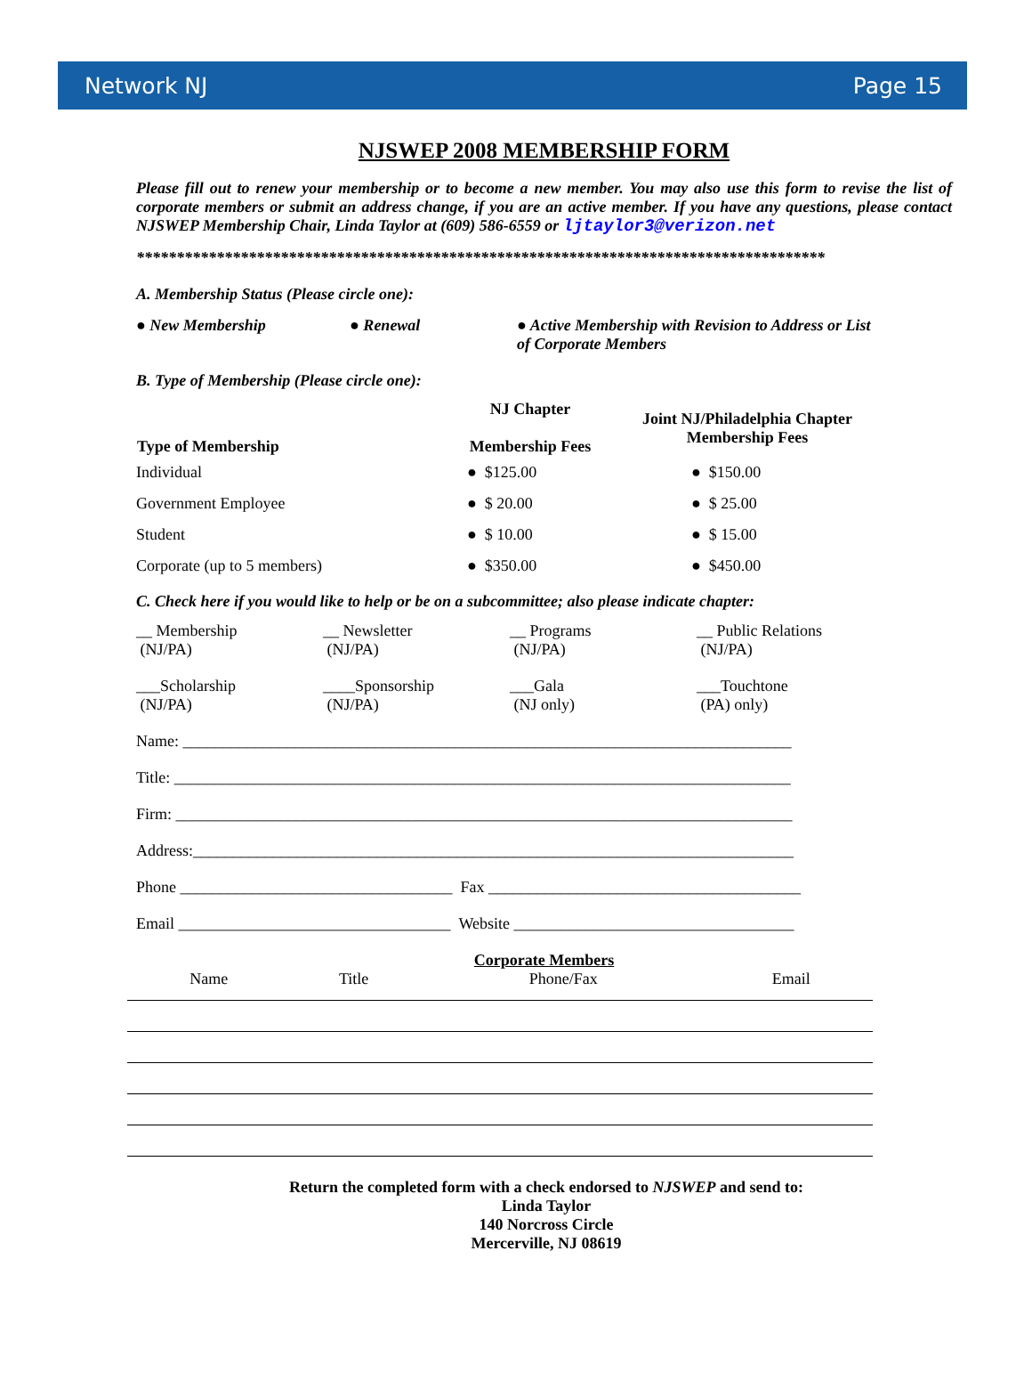Network NJ Page 15
NJSWEP 2008 MEMBERSHIP FORM
Please fill out to renew your membership or to become a new member. You may also use this form to revise the list of corporate members or submit an address change, if you are an active member. If you have any questions, please contact NJSWEP Membership Chair, Linda Taylor at (609) 586-6559 or ljtaylor3@verizon.net
**************************************************************************************
A. Membership Status (Please circle one):
● New Membership ● Renewal ● Active Membership with Revision to Address or List of Corporate Members
B. Type of Membership (Please circle one):
| Type of Membership | NJ Chapter Membership Fees | Joint NJ/Philadelphia Chapter Membership Fees |
| --- | --- | --- |
| Individual | ● $125.00 | ● $150.00 |
| Government Employee | ● $ 20.00 | ● $ 25.00 |
| Student | ● $ 10.00 | ● $ 15.00 |
| Corporate (up to 5 members) | ● $350.00 | ● $450.00 |
C. Check here if you would like to help or be on a subcommittee; also please indicate chapter:
__ Membership
(NJ/PA)
__ Newsletter
(NJ/PA)
__ Programs
(NJ/PA)
__ Public Relations
(NJ/PA)
___Scholarship
(NJ/PA)
____Sponsorship
(NJ/PA)
___Gala
(NJ only)
___Touchtone
(PA) only)
Name: ____________________________________________________________________________
Title: _____________________________________________________________________________
Firm: _____________________________________________________________________________
Address:___________________________________________________________________________
Phone __________________________________ Fax _______________________________________
Email __________________________________ Website ___________________________________
Corporate Members
| Name | Title | Phone/Fax | Email |
Return the completed form with a check endorsed to NJSWEP and send to:
Linda Taylor
140 Norcross Circle
Mercerville, NJ 08619